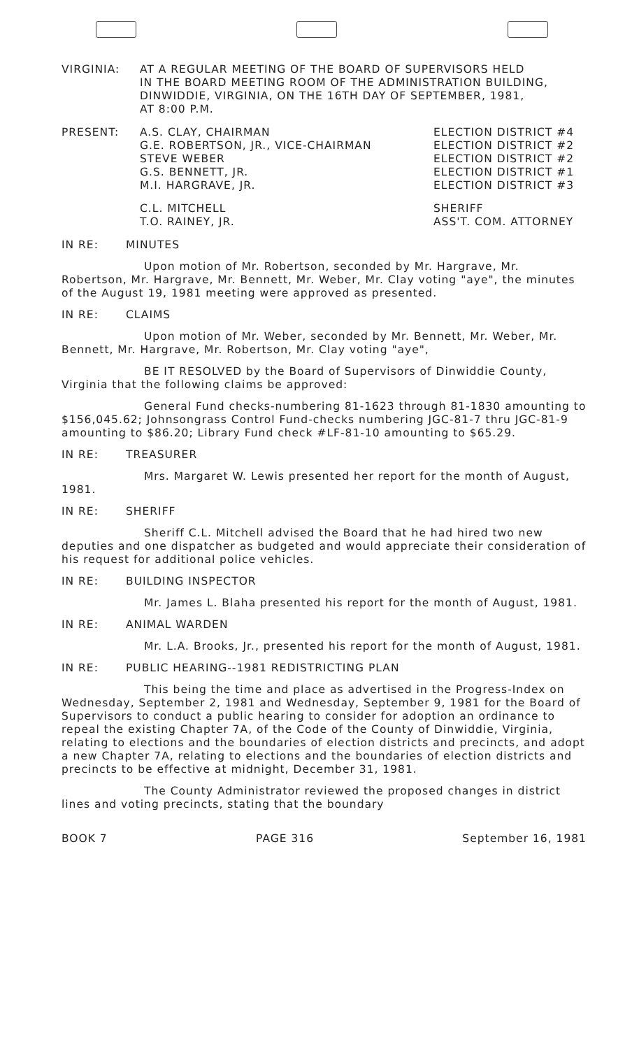VIRGINIA: AT A REGULAR MEETING OF THE BOARD OF SUPERVISORS HELD
IN THE BOARD MEETING ROOM OF THE ADMINISTRATION BUILDING,
DINWIDDIE, VIRGINIA, ON THE 16TH DAY OF SEPTEMBER, 1981,
AT 8:00 P.M.
PRESENT: A.S. CLAY, CHAIRMAN ELECTION DISTRICT #4
G.E. ROBERTSON, JR., VICE-CHAIRMAN ELECTION DISTRICT #2
STEVE WEBER ELECTION DISTRICT #2
G.S. BENNETT, JR. ELECTION DISTRICT #1
M.I. HARGRAVE, JR. ELECTION DISTRICT #3
C.L. MITCHELL SHERIFF
T.O. RAINEY, JR. ASS'T. COM. ATTORNEY
IN RE: MINUTES
Upon motion of Mr. Robertson, seconded by Mr. Hargrave, Mr. Robertson, Mr. Hargrave, Mr. Bennett, Mr. Weber, Mr. Clay voting "aye", the minutes of the August 19, 1981 meeting were approved as presented.
IN RE: CLAIMS
Upon motion of Mr. Weber, seconded by Mr. Bennett, Mr. Weber, Mr. Bennett, Mr. Hargrave, Mr. Robertson, Mr. Clay voting "aye",
BE IT RESOLVED by the Board of Supervisors of Dinwiddie County, Virginia that the following claims be approved:
General Fund checks-numbering 81-1623 through 81-1830 amounting to $156,045.62; Johnsongrass Control Fund-checks numbering JGC-81-7 thru JGC-81-9 amounting to $86.20; Library Fund check #LF-81-10 amounting to $65.29.
IN RE: TREASURER
Mrs. Margaret W. Lewis presented her report for the month of August, 1981.
IN RE: SHERIFF
Sheriff C.L. Mitchell advised the Board that he had hired two new deputies and one dispatcher as budgeted and would appreciate their consideration of his request for additional police vehicles.
IN RE: BUILDING INSPECTOR
Mr. James L. Blaha presented his report for the month of August, 1981.
IN RE: ANIMAL WARDEN
Mr. L.A. Brooks, Jr., presented his report for the month of August, 1981.
IN RE: PUBLIC HEARING--1981 REDISTRICTING PLAN
This being the time and place as advertised in the Progress-Index on Wednesday, September 2, 1981 and Wednesday, September 9, 1981 for the Board of Supervisors to conduct a public hearing to consider for adoption an ordinance to repeal the existing Chapter 7A, of the Code of the County of Dinwiddie, Virginia, relating to elections and the boundaries of election districts and precincts, and adopt a new Chapter 7A, relating to elections and the boundaries of election districts and precincts to be effective at midnight, December 31, 1981.
The County Administrator reviewed the proposed changes in district lines and voting precincts, stating that the boundary
BOOK 7 PAGE 316 September 16, 1981